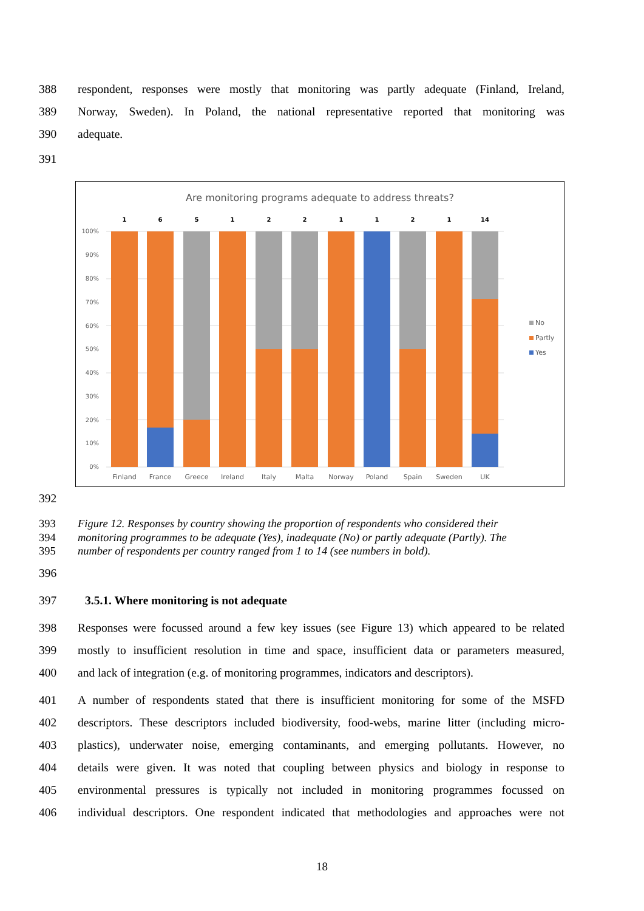388 respondent, responses were mostly that monitoring was partly adequate (Finland, Ireland,
389 Norway, Sweden). In Poland, the national representative reported that monitoring was
390 adequate.
391
Are monitoring programs adequate to address threats?
100%
90%
80%
70%
60%
50%
40%
30%
20%
10%
0%
1
6
5
1
2
2
1
1
2
1
14
Finland
France
Greece
Ireland
Italy
Malta
Norway
Poland
Spain
Sweden
UK
No
Partly
Yes
392
393 Figure 12. Responses by country showing the proportion of respondents who considered their
394 monitoring programmes to be adequate (Yes), inadequate (No) or partly adequate (Partly). The
395 number of respondents per country ranged from 1 to 14 (see numbers in bold).
396
397 3.5.1. Where monitoring is not adequate
398 Responses were focussed around a few key issues (see Figure 13) which appeared to be related
399 mostly to insufficient resolution in time and space, insufficient data or parameters measured,
400 and lack of integration (e.g. of monitoring programmes, indicators and descriptors).
401 A number of respondents stated that there is insufficient monitoring for some of the MSFD
402 descriptors. These descriptors included biodiversity, food-webs, marine litter (including micro-
403 plastics), underwater noise, emerging contaminants, and emerging pollutants. However, no
404 details were given. It was noted that coupling between physics and biology in response to
405 environmental pressures is typically not included in monitoring programmes focussed on
406 individual descriptors. One respondent indicated that methodologies and approaches were not
18